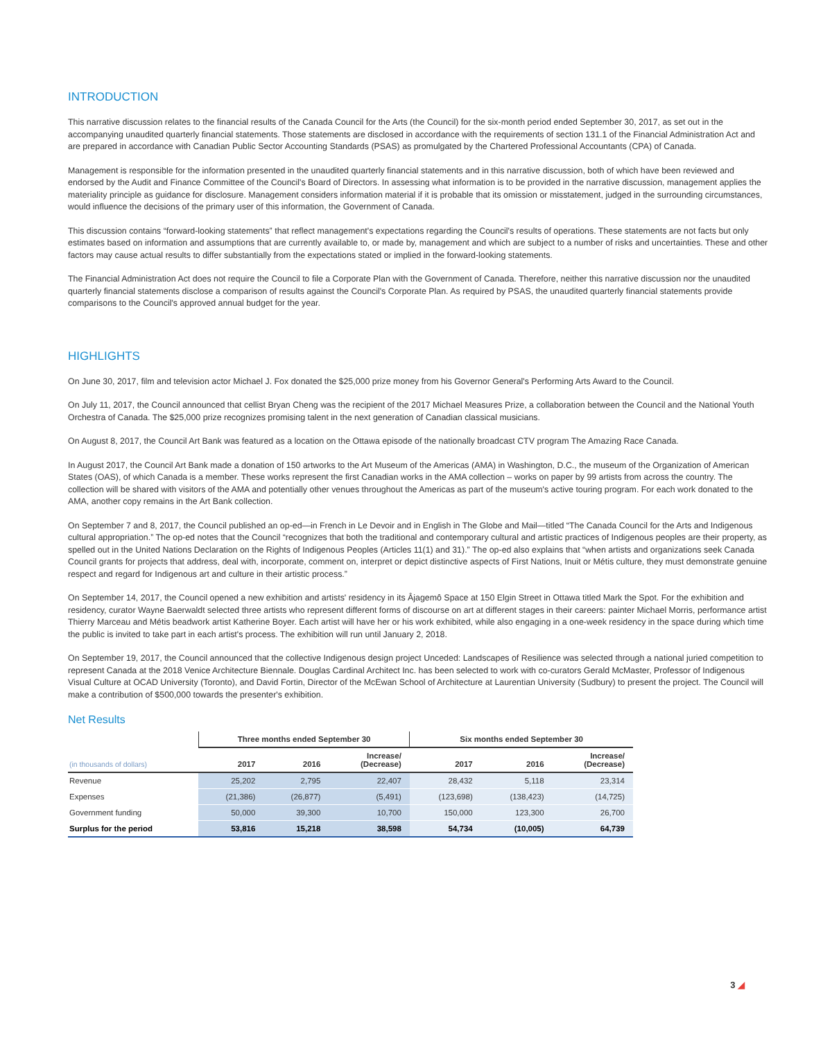INTRODUCTION
This narrative discussion relates to the financial results of the Canada Council for the Arts (the Council) for the six-month period ended September 30, 2017, as set out in the accompanying unaudited quarterly financial statements. Those statements are disclosed in accordance with the requirements of section 131.1 of the Financial Administration Act and are prepared in accordance with Canadian Public Sector Accounting Standards (PSAS) as promulgated by the Chartered Professional Accountants (CPA) of Canada.
Management is responsible for the information presented in the unaudited quarterly financial statements and in this narrative discussion, both of which have been reviewed and endorsed by the Audit and Finance Committee of the Council's Board of Directors. In assessing what information is to be provided in the narrative discussion, management applies the materiality principle as guidance for disclosure. Management considers information material if it is probable that its omission or misstatement, judged in the surrounding circumstances, would influence the decisions of the primary user of this information, the Government of Canada.
This discussion contains “forward-looking statements” that reflect management's expectations regarding the Council's results of operations. These statements are not facts but only estimates based on information and assumptions that are currently available to, or made by, management and which are subject to a number of risks and uncertainties. These and other factors may cause actual results to differ substantially from the expectations stated or implied in the forward-looking statements.
The Financial Administration Act does not require the Council to file a Corporate Plan with the Government of Canada. Therefore, neither this narrative discussion nor the unaudited quarterly financial statements disclose a comparison of results against the Council's Corporate Plan. As required by PSAS, the unaudited quarterly financial statements provide comparisons to the Council's approved annual budget for the year.
HIGHLIGHTS
On June 30, 2017, film and television actor Michael J. Fox donated the $25,000 prize money from his Governor General's Performing Arts Award to the Council.
On July 11, 2017, the Council announced that cellist Bryan Cheng was the recipient of the 2017 Michael Measures Prize, a collaboration between the Council and the National Youth Orchestra of Canada. The $25,000 prize recognizes promising talent in the next generation of Canadian classical musicians.
On August 8, 2017, the Council Art Bank was featured as a location on the Ottawa episode of the nationally broadcast CTV program The Amazing Race Canada.
In August 2017, the Council Art Bank made a donation of 150 artworks to the Art Museum of the Americas (AMA) in Washington, D.C., the museum of the Organization of American States (OAS), of which Canada is a member. These works represent the first Canadian works in the AMA collection – works on paper by 99 artists from across the country. The collection will be shared with visitors of the AMA and potentially other venues throughout the Americas as part of the museum's active touring program. For each work donated to the AMA, another copy remains in the Art Bank collection.
On September 7 and 8, 2017, the Council published an op-ed—in French in Le Devoir and in English in The Globe and Mail—titled “The Canada Council for the Arts and Indigenous cultural appropriation.” The op-ed notes that the Council “recognizes that both the traditional and contemporary cultural and artistic practices of Indigenous peoples are their property, as spelled out in the United Nations Declaration on the Rights of Indigenous Peoples (Articles 11(1) and 31).” The op-ed also explains that “when artists and organizations seek Canada Council grants for projects that address, deal with, incorporate, comment on, interpret or depict distinctive aspects of First Nations, Inuit or Métis culture, they must demonstrate genuine respect and regard for Indigenous art and culture in their artistic process.”
On September 14, 2017, the Council opened a new exhibition and artists' residency in its Âjagemô Space at 150 Elgin Street in Ottawa titled Mark the Spot. For the exhibition and residency, curator Wayne Baerwaldt selected three artists who represent different forms of discourse on art at different stages in their careers: painter Michael Morris, performance artist Thierry Marceau and Métis beadwork artist Katherine Boyer. Each artist will have her or his work exhibited, while also engaging in a one-week residency in the space during which time the public is invited to take part in each artist's process. The exhibition will run until January 2, 2018.
On September 19, 2017, the Council announced that the collective Indigenous design project Unceded: Landscapes of Resilience was selected through a national juried competition to represent Canada at the 2018 Venice Architecture Biennale. Douglas Cardinal Architect Inc. has been selected to work with co-curators Gerald McMaster, Professor of Indigenous Visual Culture at OCAD University (Toronto), and David Fortin, Director of the McEwan School of Architecture at Laurentian University (Sudbury) to present the project. The Council will make a contribution of $500,000 towards the presenter's exhibition.
Net Results
| | Three months ended September 30 | | | Six months ended September 30 | | |
| --- | --- | --- | --- | --- | --- | --- |
| (in thousands of dollars) | 2017 | 2016 | Increase/ (Decrease) | 2017 | 2016 | Increase/ (Decrease) |
| Revenue | 25,202 | 2,795 | 22,407 | 28,432 | 5,118 | 23,314 |
| Expenses | (21,386) | (26,877) | (5,491) | (123,698) | (138,423) | (14,725) |
| Government funding | 50,000 | 39,300 | 10,700 | 150,000 | 123,300 | 26,700 |
| Surplus for the period | 53,816 | 15,218 | 38,598 | 54,734 | (10,005) | 64,739 |
3 ◢